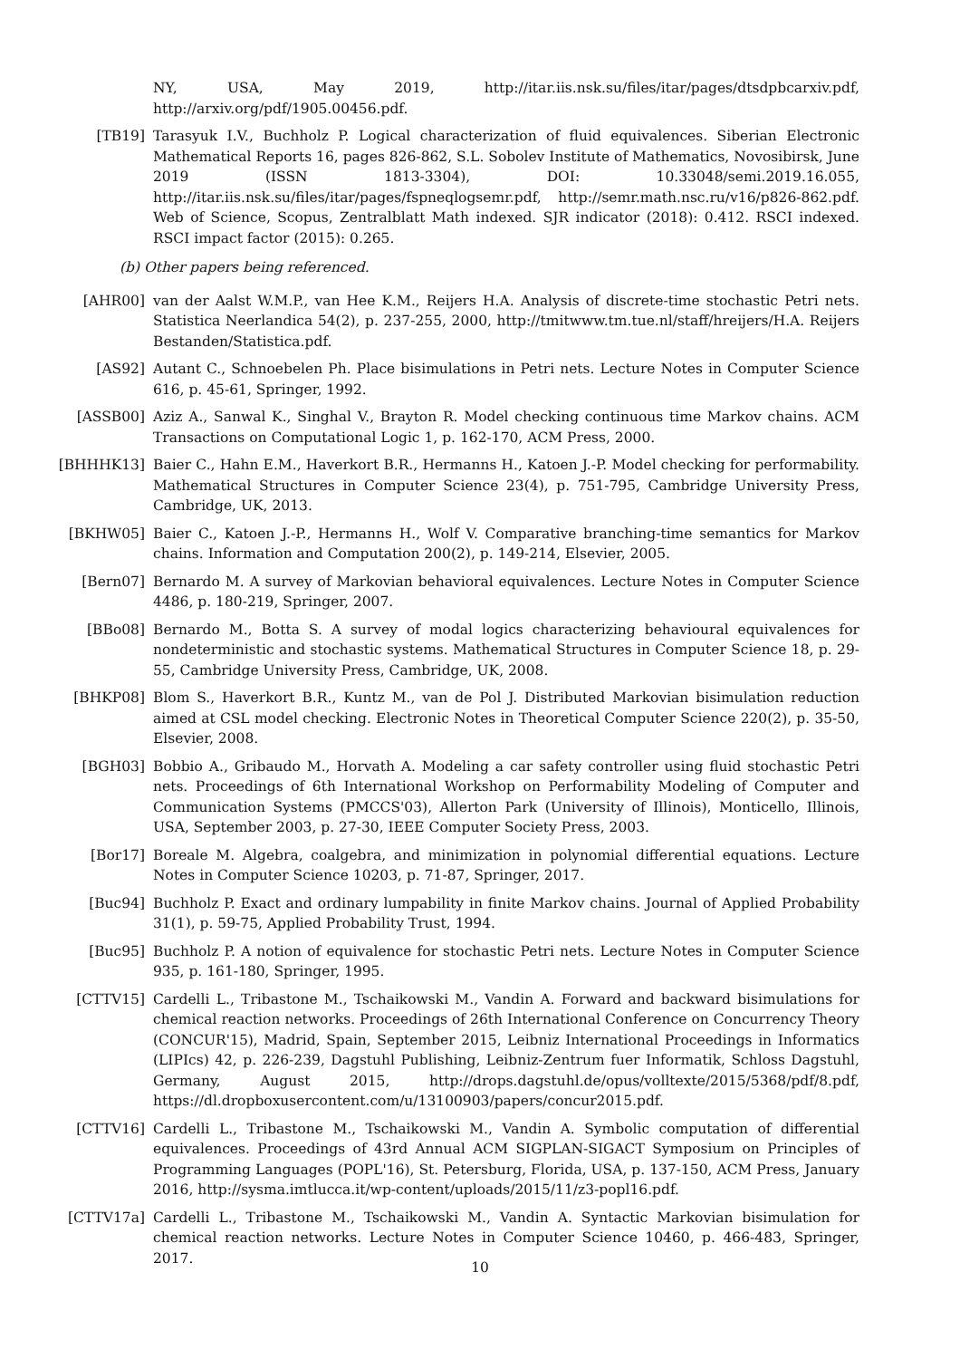NY, USA, May 2019, http://itar.iis.nsk.su/files/itar/pages/dtsdpbcarxiv.pdf, http://arxiv.org/pdf/1905.00456.pdf.
[TB19] Tarasyuk I.V., Buchholz P. Logical characterization of fluid equivalences. Siberian Electronic Mathematical Reports 16, pages 826-862, S.L. Sobolev Institute of Mathematics, Novosibirsk, June 2019 (ISSN 1813-3304), DOI: 10.33048/semi.2019.16.055, http://itar.iis.nsk.su/files/itar/pages/fspneqlogsemr.pdf, http://semr.math.nsc.ru/v16/p826-862.pdf. Web of Science, Scopus, Zentralblatt Math indexed. SJR indicator (2018): 0.412. RSCI indexed. RSCI impact factor (2015): 0.265.
(b) Other papers being referenced.
[AHR00] van der Aalst W.M.P., van Hee K.M., Reijers H.A. Analysis of discrete-time stochastic Petri nets. Statistica Neerlandica 54(2), p. 237-255, 2000, http://tmitwww.tm.tue.nl/staff/hreijers/H.A. Reijers Bestanden/Statistica.pdf.
[AS92] Autant C., Schnoebelen Ph. Place bisimulations in Petri nets. Lecture Notes in Computer Science 616, p. 45-61, Springer, 1992.
[ASSB00] Aziz A., Sanwal K., Singhal V., Brayton R. Model checking continuous time Markov chains. ACM Transactions on Computational Logic 1, p. 162-170, ACM Press, 2000.
[BHHHK13] Baier C., Hahn E.M., Haverkort B.R., Hermanns H., Katoen J.-P. Model checking for performability. Mathematical Structures in Computer Science 23(4), p. 751-795, Cambridge University Press, Cambridge, UK, 2013.
[BKHW05] Baier C., Katoen J.-P., Hermanns H., Wolf V. Comparative branching-time semantics for Markov chains. Information and Computation 200(2), p. 149-214, Elsevier, 2005.
[Bern07] Bernardo M. A survey of Markovian behavioral equivalences. Lecture Notes in Computer Science 4486, p. 180-219, Springer, 2007.
[BBo08] Bernardo M., Botta S. A survey of modal logics characterizing behavioural equivalences for nondeterministic and stochastic systems. Mathematical Structures in Computer Science 18, p. 29-55, Cambridge University Press, Cambridge, UK, 2008.
[BHKP08] Blom S., Haverkort B.R., Kuntz M., van de Pol J. Distributed Markovian bisimulation reduction aimed at CSL model checking. Electronic Notes in Theoretical Computer Science 220(2), p. 35-50, Elsevier, 2008.
[BGH03] Bobbio A., Gribaudo M., Horvath A. Modeling a car safety controller using fluid stochastic Petri nets. Proceedings of 6th International Workshop on Performability Modeling of Computer and Communication Systems (PMCCS'03), Allerton Park (University of Illinois), Monticello, Illinois, USA, September 2003, p. 27-30, IEEE Computer Society Press, 2003.
[Bor17] Boreale M. Algebra, coalgebra, and minimization in polynomial differential equations. Lecture Notes in Computer Science 10203, p. 71-87, Springer, 2017.
[Buc94] Buchholz P. Exact and ordinary lumpability in finite Markov chains. Journal of Applied Probability 31(1), p. 59-75, Applied Probability Trust, 1994.
[Buc95] Buchholz P. A notion of equivalence for stochastic Petri nets. Lecture Notes in Computer Science 935, p. 161-180, Springer, 1995.
[CTTV15] Cardelli L., Tribastone M., Tschaikowski M., Vandin A. Forward and backward bisimulations for chemical reaction networks. Proceedings of 26th International Conference on Concurrency Theory (CONCUR'15), Madrid, Spain, September 2015, Leibniz International Proceedings in Informatics (LIPIcs) 42, p. 226-239, Dagstuhl Publishing, Leibniz-Zentrum fuer Informatik, Schloss Dagstuhl, Germany, August 2015, http://drops.dagstuhl.de/opus/volltexte/2015/5368/pdf/8.pdf, https://dl.dropboxusercontent.com/u/13100903/papers/concur2015.pdf.
[CTTV16] Cardelli L., Tribastone M., Tschaikowski M., Vandin A. Symbolic computation of differential equivalences. Proceedings of 43rd Annual ACM SIGPLAN-SIGACT Symposium on Principles of Programming Languages (POPL'16), St. Petersburg, Florida, USA, p. 137-150, ACM Press, January 2016, http://sysma.imtlucca.it/wp-content/uploads/2015/11/z3-popl16.pdf.
[CTTV17a] Cardelli L., Tribastone M., Tschaikowski M., Vandin A. Syntactic Markovian bisimulation for chemical reaction networks. Lecture Notes in Computer Science 10460, p. 466-483, Springer, 2017.
10